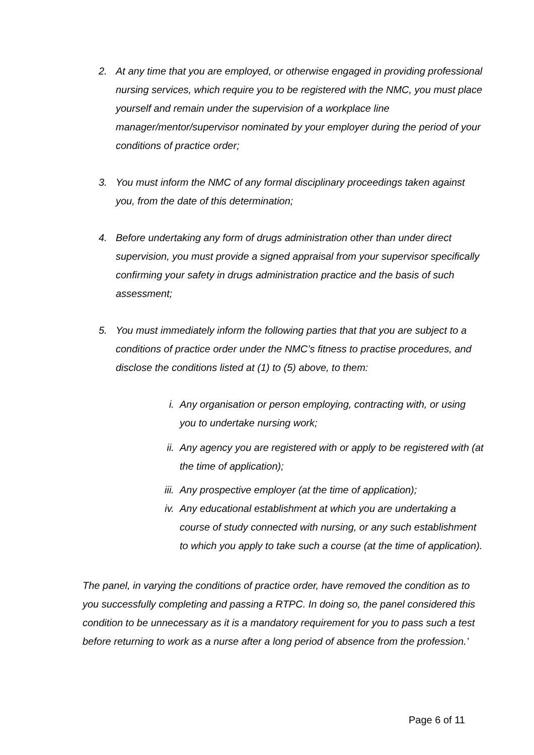2. At any time that you are employed, or otherwise engaged in providing professional nursing services, which require you to be registered with the NMC, you must place yourself and remain under the supervision of a workplace line manager/mentor/supervisor nominated by your employer during the period of your conditions of practice order;
3. You must inform the NMC of any formal disciplinary proceedings taken against you, from the date of this determination;
4. Before undertaking any form of drugs administration other than under direct supervision, you must provide a signed appraisal from your supervisor specifically confirming your safety in drugs administration practice and the basis of such assessment;
5. You must immediately inform the following parties that that you are subject to a conditions of practice order under the NMC’s fitness to practise procedures, and disclose the conditions listed at (1) to (5) above, to them:
i. Any organisation or person employing, contracting with, or using you to undertake nursing work;
ii. Any agency you are registered with or apply to be registered with (at the time of application);
iii.
Any prospective employer (at the time of application);
iv. Any educational establishment at which you are undertaking a course of study connected with nursing, or any such establishment to which you apply to take such a course (at the time of application).
The panel, in varying the conditions of practice order, have removed the condition as to you successfully completing and passing a RTPC. In doing so, the panel considered this condition to be unnecessary as it is a mandatory requirement for you to pass such a test before returning to work as a nurse after a long period of absence from the profession.’
Page 6 of 11